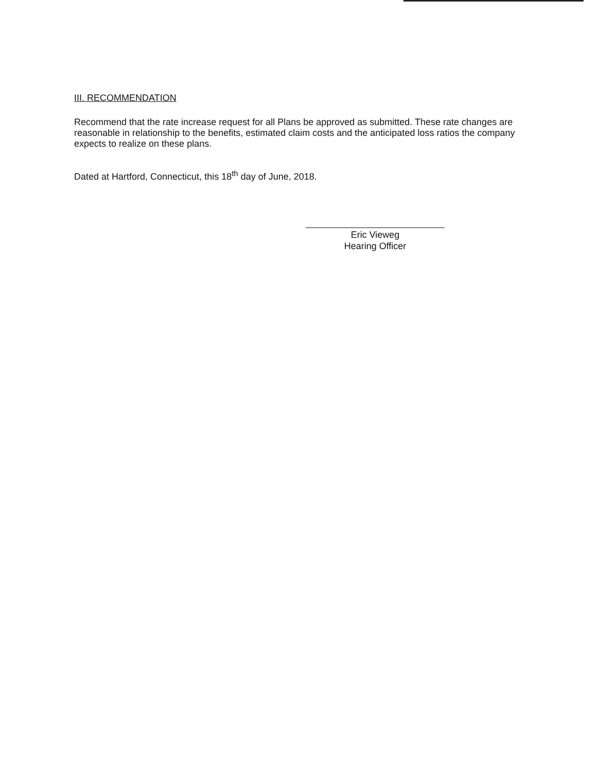III. RECOMMENDATION
Recommend that the rate increase request for all Plans be approved as submitted. These rate changes are reasonable in relationship to the benefits, estimated claim costs and the anticipated loss ratios the company expects to realize on these plans.
Dated at Hartford, Connecticut, this 18<sup>th</sup> day of June, 2018.
Eric Vieweg
Hearing Officer